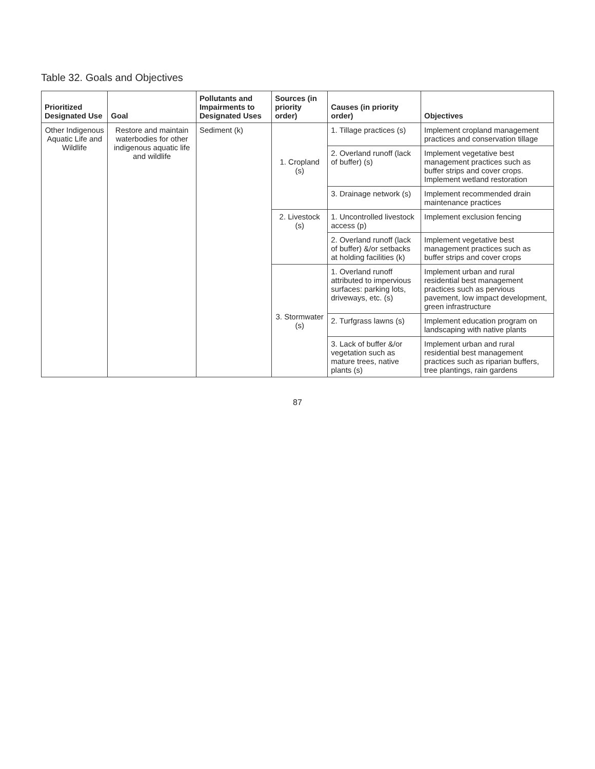Table 32. Goals and Objectives
| Prioritized Designated Use | Goal | Pollutants and Impairments to Designated Uses | Sources (in priority order) | Causes (in priority order) | Objectives |
| --- | --- | --- | --- | --- | --- |
| Other Indigenous Aquatic Life and Wildlife | Restore and maintain waterbodies for other indigenous aquatic life and wildlife | Sediment (k) | 1. Cropland (s) | 1. Tillage practices (s) | Implement cropland management practices and conservation tillage |
| | | | | 2. Overland runoff (lack of buffer) (s) | Implement vegetative best management practices such as buffer strips and cover crops. Implement wetland restoration |
| | | | | 3. Drainage network (s) | Implement recommended drain maintenance practices |
| | | | 2. Livestock (s) | 1. Uncontrolled livestock access (p) | Implement exclusion fencing |
| | | | | 2. Overland runoff (lack of buffer) &/or setbacks at holding facilities (k) | Implement vegetative best management practices such as buffer strips and cover crops |
| | | | 3. Stormwater (s) | 1. Overland runoff attributed to impervious surfaces: parking lots, driveways, etc. (s) | Implement urban and rural residential best management practices such as pervious pavement, low impact development, green infrastructure |
| | | | | 2. Turfgrass lawns (s) | Implement education program on landscaping with native plants |
| | | | | 3. Lack of buffer &/or vegetation such as mature trees, native plants (s) | Implement urban and rural residential best management practices such as riparian buffers, tree plantings, rain gardens |
87